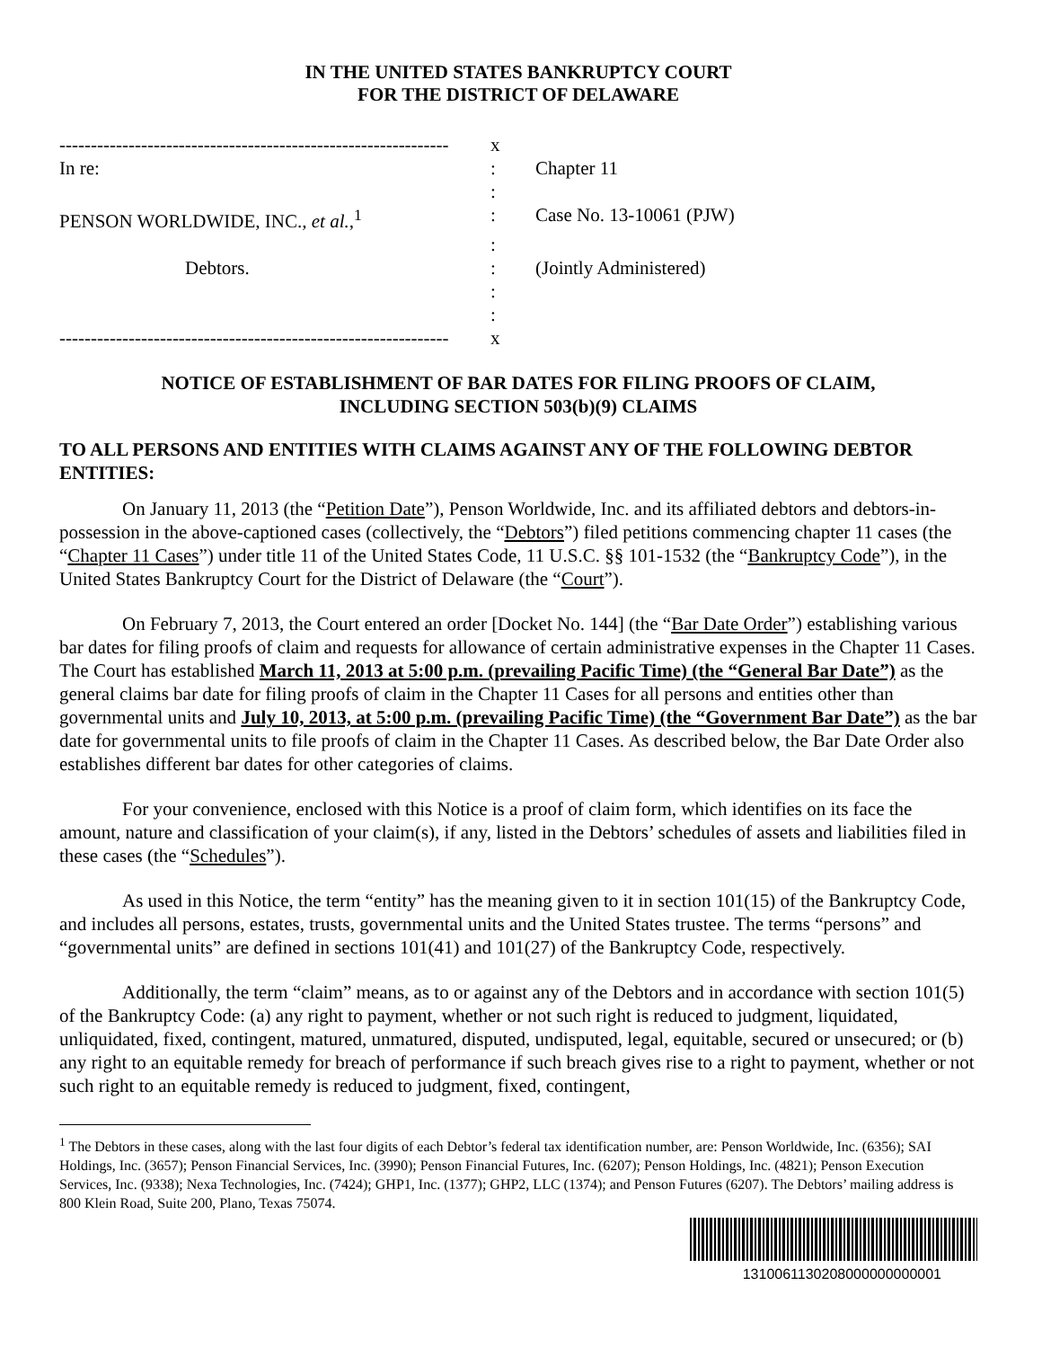IN THE UNITED STATES BANKRUPTCY COURT
FOR THE DISTRICT OF DELAWARE
--------------------------------------------------------------
x
In re:
:
Chapter 11
:
PENSON WORLDWIDE, INC., et al.,<sup>1</sup>
:
Case No. 13-10061 (PJW)
:
Debtors.
:
(Jointly Administered)
:
:
--------------------------------------------------------------
x
NOTICE OF ESTABLISHMENT OF BAR DATES FOR FILING PROOFS OF CLAIM,
INCLUDING SECTION 503(b)(9) CLAIMS
TO ALL PERSONS AND ENTITIES WITH CLAIMS AGAINST ANY OF THE FOLLOWING DEBTOR ENTITIES:
On January 11, 2013 (the “Petition Date”), Penson Worldwide, Inc. and its affiliated debtors and debtors-in-possession in the above-captioned cases (collectively, the “Debtors”) filed petitions commencing chapter 11 cases (the “Chapter 11 Cases”) under title 11 of the United States Code, 11 U.S.C. §§ 101-1532 (the “Bankruptcy Code”), in the United States Bankruptcy Court for the District of Delaware (the “Court”).
On February 7, 2013, the Court entered an order [Docket No. 144] (the “Bar Date Order”) establishing various bar dates for filing proofs of claim and requests for allowance of certain administrative expenses in the Chapter 11 Cases. The Court has established March 11, 2013 at 5:00 p.m. (prevailing Pacific Time) (the “General Bar Date”) as the general claims bar date for filing proofs of claim in the Chapter 11 Cases for all persons and entities other than governmental units and July 10, 2013, at 5:00 p.m. (prevailing Pacific Time) (the “Government Bar Date”) as the bar date for governmental units to file proofs of claim in the Chapter 11 Cases. As described below, the Bar Date Order also establishes different bar dates for other categories of claims.
For your convenience, enclosed with this Notice is a proof of claim form, which identifies on its face the amount, nature and classification of your claim(s), if any, listed in the Debtors’ schedules of assets and liabilities filed in these cases (the “Schedules”).
As used in this Notice, the term “entity” has the meaning given to it in section 101(15) of the Bankruptcy Code, and includes all persons, estates, trusts, governmental units and the United States trustee. The terms “persons” and “governmental units” are defined in sections 101(41) and 101(27) of the Bankruptcy Code, respectively.
Additionally, the term “claim” means, as to or against any of the Debtors and in accordance with section 101(5) of the Bankruptcy Code: (a) any right to payment, whether or not such right is reduced to judgment, liquidated, unliquidated, fixed, contingent, matured, unmatured, disputed, undisputed, legal, equitable, secured or unsecured; or (b) any right to an equitable remedy for breach of performance if such breach gives rise to a right to payment, whether or not such right to an equitable remedy is reduced to judgment, fixed, contingent,
<sup>1</sup> The Debtors in these cases, along with the last four digits of each Debtor’s federal tax identification number, are: Penson Worldwide, Inc. (6356); SAI Holdings, Inc. (3657); Penson Financial Services, Inc. (3990); Penson Financial Futures, Inc. (6207); Penson Holdings, Inc. (4821); Penson Execution Services, Inc. (9338); Nexa Technologies, Inc. (7424); GHP1, Inc. (1377); GHP2, LLC (1374); and Penson Futures (6207). The Debtors’ mailing address is 800 Klein Road, Suite 200, Plano, Texas 75074.
1310061130208000000000001